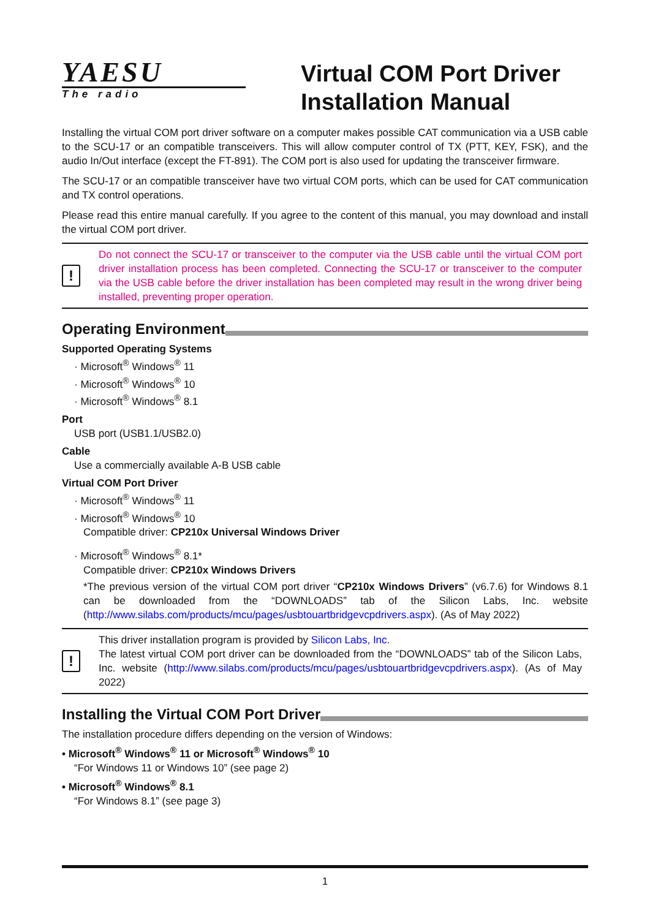YAESU
The radio
Virtual COM Port Driver
Installation Manual
Installing the virtual COM port driver software on a computer makes possible CAT communication via a USB cable to the SCU-17 or an compatible transceivers. This will allow computer control of TX (PTT, KEY, FSK), and the audio In/Out interface (except the FT-891). The COM port is also used for updating the transceiver firmware.
The SCU-17 or an compatible transceiver have two virtual COM ports, which can be used for CAT communication and TX control operations.
Please read this entire manual carefully. If you agree to the content of this manual, you may download and install the virtual COM port driver.
!
Do not connect the SCU-17 or transceiver to the computer via the USB cable until the virtual COM port driver installation process has been completed. Connecting the SCU-17 or transceiver to the computer via the USB cable before the driver installation has been completed may result in the wrong driver being installed, preventing proper operation.
Operating Environment
Supported Operating Systems
· Microsoft<sup>®</sup> Windows<sup>®</sup> 11
· Microsoft<sup>®</sup> Windows<sup>®</sup> 10
· Microsoft<sup>®</sup> Windows<sup>®</sup> 8.1
Port
USB port (USB1.1/USB2.0)
Cable
Use a commercially available A-B USB cable
Virtual COM Port Driver
· Microsoft<sup>®</sup> Windows<sup>®</sup> 11
· Microsoft<sup>®</sup> Windows<sup>®</sup> 10
Compatible driver: CP210x Universal Windows Driver
· Microsoft<sup>®</sup> Windows<sup>®</sup> 8.1*
Compatible driver: CP210x Windows Drivers
*The previous version of the virtual COM port driver “CP210x Windows Drivers” (v6.7.6) for Windows 8.1 can be downloaded from the “DOWNLOADS” tab of the Silicon Labs, Inc. website (http://www.silabs.com/products/mcu/pages/usbtouartbridgevcpdrivers.aspx). (As of May 2022)
!
This driver installation program is provided by Silicon Labs, Inc.
The latest virtual COM port driver can be downloaded from the “DOWNLOADS” tab of the Silicon Labs, Inc. website (http://www.silabs.com/products/mcu/pages/usbtouartbridgevcpdrivers.aspx). (As of May 2022)
Installing the Virtual COM Port Driver
The installation procedure differs depending on the version of Windows:
• Microsoft<sup>®</sup> Windows<sup>®</sup> 11 or Microsoft<sup>®</sup> Windows<sup>®</sup> 10
“For Windows 11 or Windows 10” (see page 2)
• Microsoft<sup>®</sup> Windows<sup>®</sup> 8.1
“For Windows 8.1” (see page 3)
1